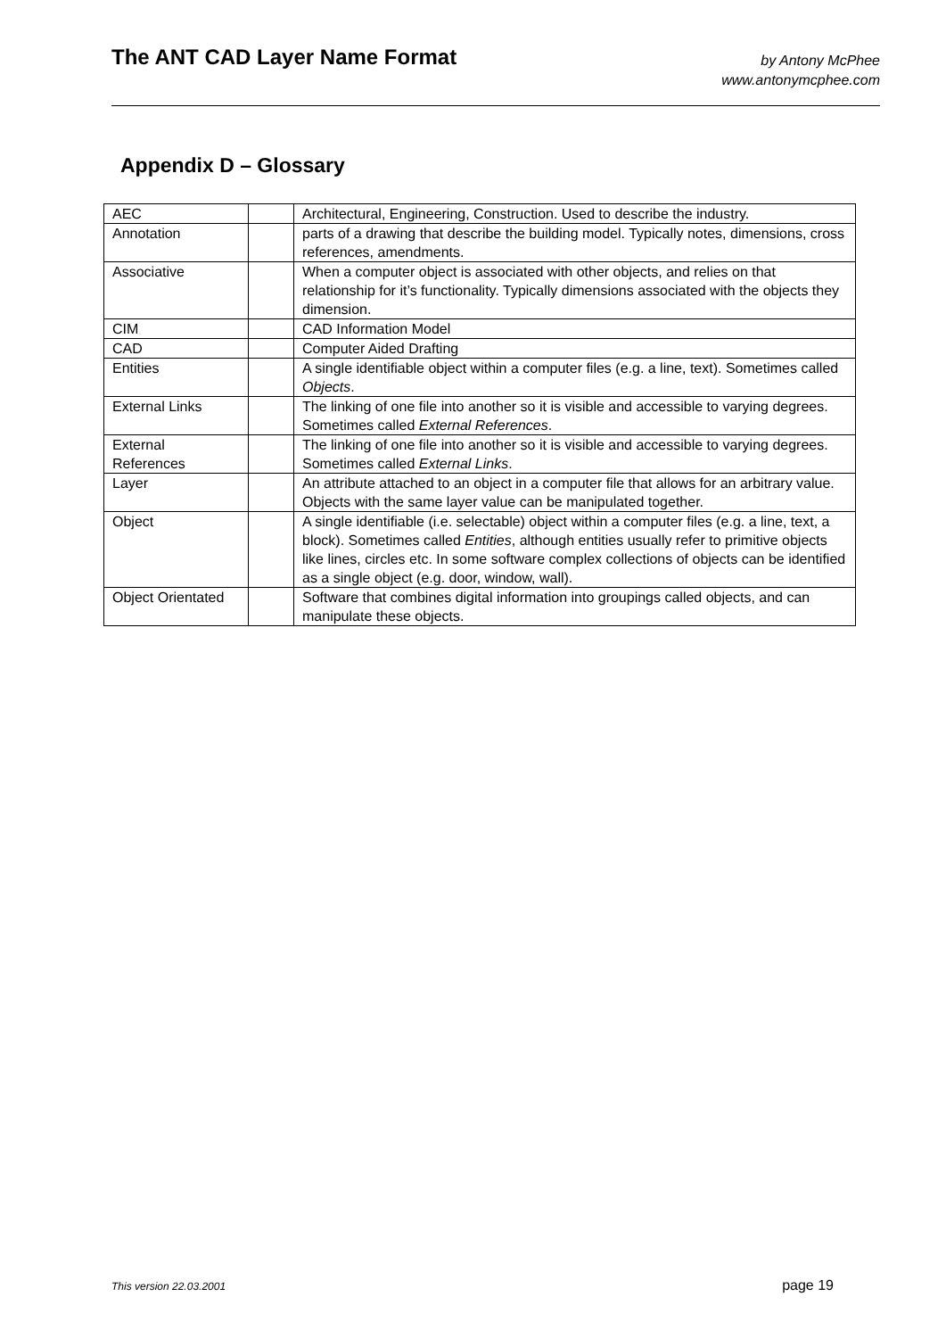The ANT CAD Layer Name Format
by Antony McPhee
www.antonymcphee.com
Appendix D – Glossary
| AEC | | Architectural, Engineering, Construction. Used to describe the industry. |
| Annotation | | parts of a drawing that describe the building model. Typically notes, dimensions, cross references, amendments. |
| Associative | | When a computer object is associated with other objects, and relies on that relationship for it’s functionality. Typically dimensions associated with the objects they dimension. |
| CIM | | CAD Information Model |
| CAD | | Computer Aided Drafting |
| Entities | | A single identifiable object within a computer files (e.g. a line, text). Sometimes called Objects . |
| External Links | | The linking of one file into another so it is visible and accessible to varying degrees. Sometimes called External References . |
| External References | | The linking of one file into another so it is visible and accessible to varying degrees. Sometimes called External Links . |
| Layer | | An attribute attached to an object in a computer file that allows for an arbitrary value. Objects with the same layer value can be manipulated together. |
| Object | | A single identifiable (i.e. selectable) object within a computer files (e.g. a line, text, a block). Sometimes called Entities , although entities usually refer to primitive objects like lines, circles etc. In some software complex collections of objects can be identified as a single object (e.g. door, window, wall). |
| Object Orientated | | Software that combines digital information into groupings called objects, and can manipulate these objects. |
This version 22.03.2001 page 19